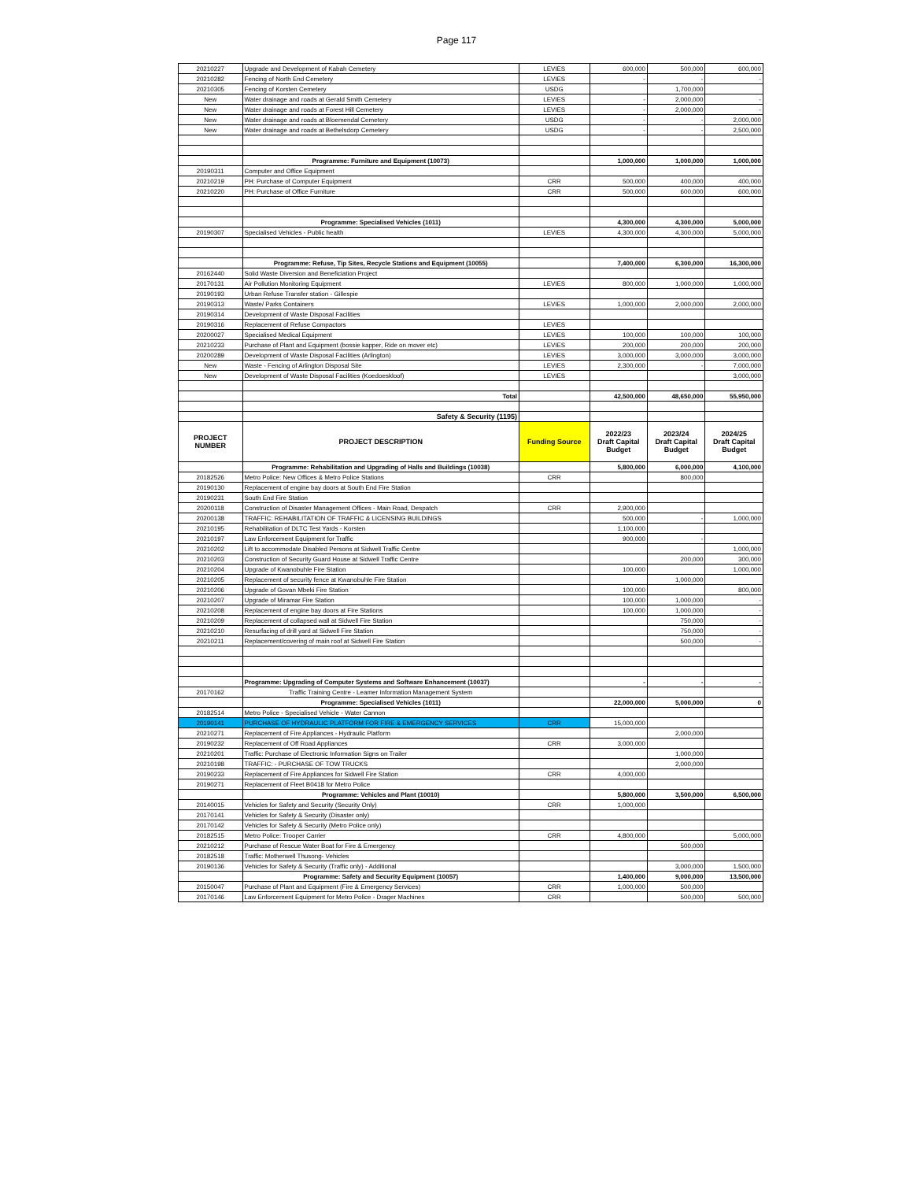Page 117
| 20210227 | Upgrade and Development of Kabah Cemetery | LEVIES | 600,000 | 500,000 | 600,000 |
| 20210282 | Fencing of North End Cemetery | LEVIES | - | - | - |
| 20210305 | Fencing of Korsten Cemetery | USDG | | 1,700,000 | |
| New | Water drainage and roads at Gerald Smith Cemetery | LEVIES | - | 2,000,000 | - |
| New | Water drainage and roads at Forest Hill Cemetery | LEVIES | - | 2,000,000 | - |
| New | Water drainage and roads at Bloemendal Cemetery | USDG | - | - | 2,000,000 |
| New | Water drainage and roads at Bethelsdorp Cemetery | USDG | - | - | 2,500,000 |
| | Programme: Furniture and Equipment (10073) | | 1,000,000 | 1,000,000 | 1,000,000 |
| 20190311 | Computer and Office Equipment | | | | |
| 20210219 | PH: Purchase of Computer Equipment | CRR | 500,000 | 400,000 | 400,000 |
| 20210220 | PH: Purchase of Office Furniture | CRR | 500,000 | 600,000 | 600,000 |
| | Programme: Specialised Vehicles (1011) | | 4,300,000 | 4,300,000 | 5,000,000 |
| 20190307 | Specialised Vehicles - Public health | LEVIES | 4,300,000 | 4,300,000 | 5,000,000 |
| | Programme: Refuse, Tip Sites, Recycle Stations and Equipment (10055) | | 7,400,000 | 6,300,000 | 16,300,000 |
| 20162440 | Solid Waste Diversion and Beneficiation Project | | | | |
| 20170131 | Air Pollution Monitoring Equipment | LEVIES | 800,000 | 1,000,000 | 1,000,000 |
| 20190193 | Urban Refuse Transfer station - Gillespie | | | | |
| 20190313 | Waste/ Parks Containers | LEVIES | 1,000,000 | 2,000,000 | 2,000,000 |
| 20190314 | Development of Waste Disposal Facilities | | | | |
| 20190316 | Replacement of Refuse Compactors | LEVIES | | | |
| 20200027 | Specialised Medical Equipment | LEVIES | 100,000 | 100,000 | 100,000 |
| 20210233 | Purchase of Plant and Equipment (bossie kapper, Ride on mover etc) | LEVIES | 200,000 | 200,000 | 200,000 |
| 20200289 | Development of Waste Disposal Facilities (Arlington) | LEVIES | 3,000,000 | 3,000,000 | 3,000,000 |
| New | Waste - Fencing of Arlington Disposal Site | LEVIES | 2,300,000 | - | 7,000,000 |
| New | Development of Waste Disposal Facilities (Koedoeskloof) | LEVIES | | | 3,000,000 |
| | Total | | 42,500,000 | 48,650,000 | 55,950,000 |
| | Safety & Security (1195) | | | | |
| PROJECT NUMBER | PROJECT DESCRIPTION | Funding Source | 2022/23 Draft Capital Budget | 2023/24 Draft Capital Budget | 2024/25 Draft Capital Budget |
| | Programme: Rehabilitation and Upgrading of Halls and Buildings (10038) | | 5,800,000 | 6,000,000 | 4,100,000 |
| 20182526 | Metro Police: New Offices & Metro Police Stations | CRR | | 800,000 | |
| 20190130 | Replacement of engine bay doors at South End Fire Station | | | | |
| 20190231 | South End Fire Station | | | | |
| 20200118 | Construction of Disaster Management Offices - Main Road, Despatch | CRR | 2,900,000 | | |
| 20200138 | TRAFFIC: REHABILITATION OF TRAFFIC & LICENSING BUILDINGS | | 500,000 | - | 1,000,000 |
| 20210195 | Rehabilitation of DLTC Test Yards - Korsten | | 1,100,000 | | |
| 20210197 | Law Enforcement Equipment for Traffic | | 900,000 | - | |
| 20210202 | Lift to accommodate Disabled Persons at Sidwell Traffic Centre | | | | 1,000,000 |
| 20210203 | Construction of Security Guard House at Sidwell Traffic Centre | | | 200,000 | 300,000 |
| 20210204 | Upgrade of Kwanobuhle Fire Station | | 100,000 | | 1,000,000 |
| 20210205 | Replacement of security fence at Kwanobuhle Fire Station | | | 1,000,000 | |
| 20210206 | Upgrade of Govan Mbeki Fire Station | | 100,000 | | 800,000 |
| 20210207 | Upgrade of Miramar Fire Station | | 100,000 | 1,000,000 | - |
| 20210208 | Replacement of engine bay doors at Fire Stations | | 100,000 | 1,000,000 | - |
| 20210209 | Replacement of collapsed wall at Sidwell Fire Station | | | 750,000 | - |
| 20210210 | Resurfacing of drill yard at Sidwell Fire Station | | | 750,000 | - |
| 20210211 | Replacement/covering of main roof at Sidwell Fire Station | | | 500,000 | - |
| | Programme: Upgrading of Computer Systems and Software Enhancement (10037) | | - | - | - |
| 20170162 | Traffic Training Centre - Leamer Information Management System | | | | |
| | Programme: Specialised Vehicles (1011) | | 22,000,000 | 5,000,000 | 0 |
| 20182514 | Metro Police - Specialised Vehicle - Water Cannon | | | | |
| 20190141 | PURCHASE OF HYDRAULIC PLATFORM FOR FIRE & EMERGENCY SERVICES | CRR | 15,000,000 | | |
| 20210271 | Replacement of Fire Appliances - Hydraulic Platform | | | 2,000,000 | |
| 20190232 | Replacement of Off Road Appliances | CRR | 3,000,000 | | |
| 20210201 | Traffic: Purchase of Electronic Information Signs on Trailer | | | 1,000,000 | |
| 20210198 | TRAFFIC: - PURCHASE OF TOW TRUCKS | | | 2,000,000 | |
| 20190233 | Replacement of Fire Appliances for Sidwell Fire Station | CRR | 4,000,000 | | |
| 20190271 | Replacement of Fleet B0418 for Metro Police | | | | |
| | Programme: Vehicles and Plant (10010) | | 5,800,000 | 3,500,000 | 6,500,000 |
| 20140015 | Vehicles for Safety and Security (Security Only) | CRR | 1,000,000 | | |
| 20170141 | Vehicles for Safety & Security (Disaster only) | | | | |
| 20170142 | Vehicles for Safety & Security (Metro Police only) | | | | |
| 20182515 | Metro Police: Trooper Carrier | CRR | 4,800,000 | | 5,000,000 |
| 20210212 | Purchase of Rescue Water Boat for Fire & Emergency | | | 500,000 | |
| 20182518 | Traffic: Motherwell Thusong- Vehicles | | | | |
| 20190136 | Vehicles for Safety & Security (Traffic only) - Additional | | | 3,000,000 | 1,500,000 |
| | Programme: Safety and Security Equipment (10057) | | 1,400,000 | 9,000,000 | 13,500,000 |
| 20150047 | Purchase of Plant and Equipment (Fire & Emergency Services) | CRR | 1,000,000 | 500,000 | |
| 20170146 | Law Enforcement Equipment for Metro Police - Drager Machines | CRR | | 500,000 | 500,000 |